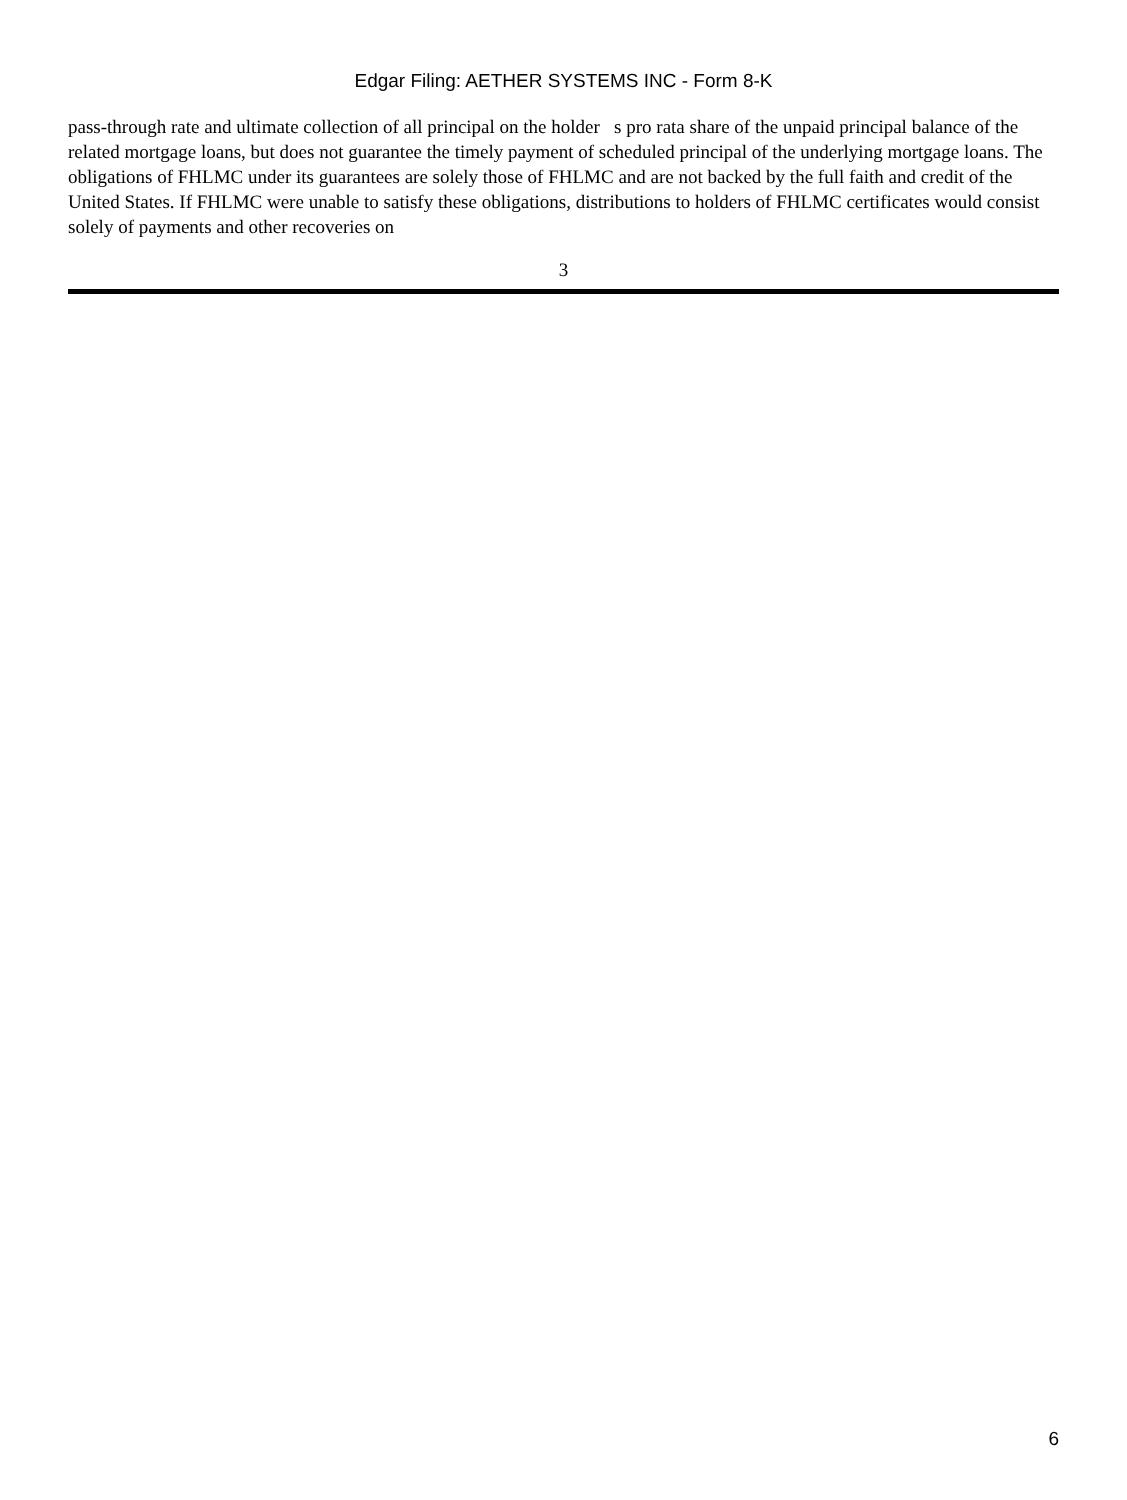Edgar Filing: AETHER SYSTEMS INC - Form 8-K
pass-through rate and ultimate collection of all principal on the holder s pro rata share of the unpaid principal balance of the related mortgage loans, but does not guarantee the timely payment of scheduled principal of the underlying mortgage loans. The obligations of FHLMC under its guarantees are solely those of FHLMC and are not backed by the full faith and credit of the United States. If FHLMC were unable to satisfy these obligations, distributions to holders of FHLMC certificates would consist solely of payments and other recoveries on
3
6